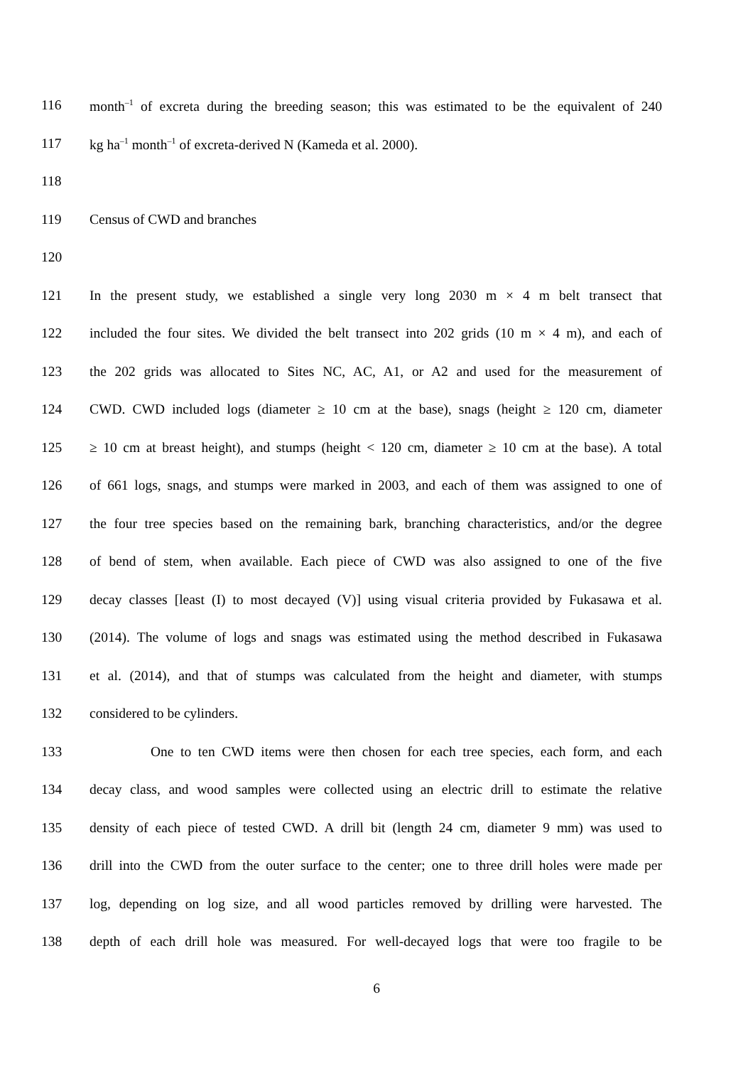116 month<sup>–1</sup> of excreta during the breeding season; this was estimated to be the equivalent of 240
117 kg ha<sup>–1</sup> month<sup>–1</sup> of excreta-derived N (Kameda et al. 2000).
118
119 Census of CWD and branches
120
121 In the present study, we established a single very long 2030 m × 4 m belt transect that
122 included the four sites. We divided the belt transect into 202 grids (10 m × 4 m), and each of
123 the 202 grids was allocated to Sites NC, AC, A1, or A2 and used for the measurement of
124 CWD. CWD included logs (diameter ≥ 10 cm at the base), snags (height ≥ 120 cm, diameter
125 ≥ 10 cm at breast height), and stumps (height < 120 cm, diameter ≥ 10 cm at the base). A total
126 of 661 logs, snags, and stumps were marked in 2003, and each of them was assigned to one of
127 the four tree species based on the remaining bark, branching characteristics, and/or the degree
128 of bend of stem, when available. Each piece of CWD was also assigned to one of the five
129 decay classes [least (I) to most decayed (V)] using visual criteria provided by Fukasawa et al.
130 (2014). The volume of logs and snags was estimated using the method described in Fukasawa
131 et al. (2014), and that of stumps was calculated from the height and diameter, with stumps
132 considered to be cylinders.
133 One to ten CWD items were then chosen for each tree species, each form, and each
134 decay class, and wood samples were collected using an electric drill to estimate the relative
135 density of each piece of tested CWD. A drill bit (length 24 cm, diameter 9 mm) was used to
136 drill into the CWD from the outer surface to the center; one to three drill holes were made per
137 log, depending on log size, and all wood particles removed by drilling were harvested. The
138 depth of each drill hole was measured. For well-decayed logs that were too fragile to be
6